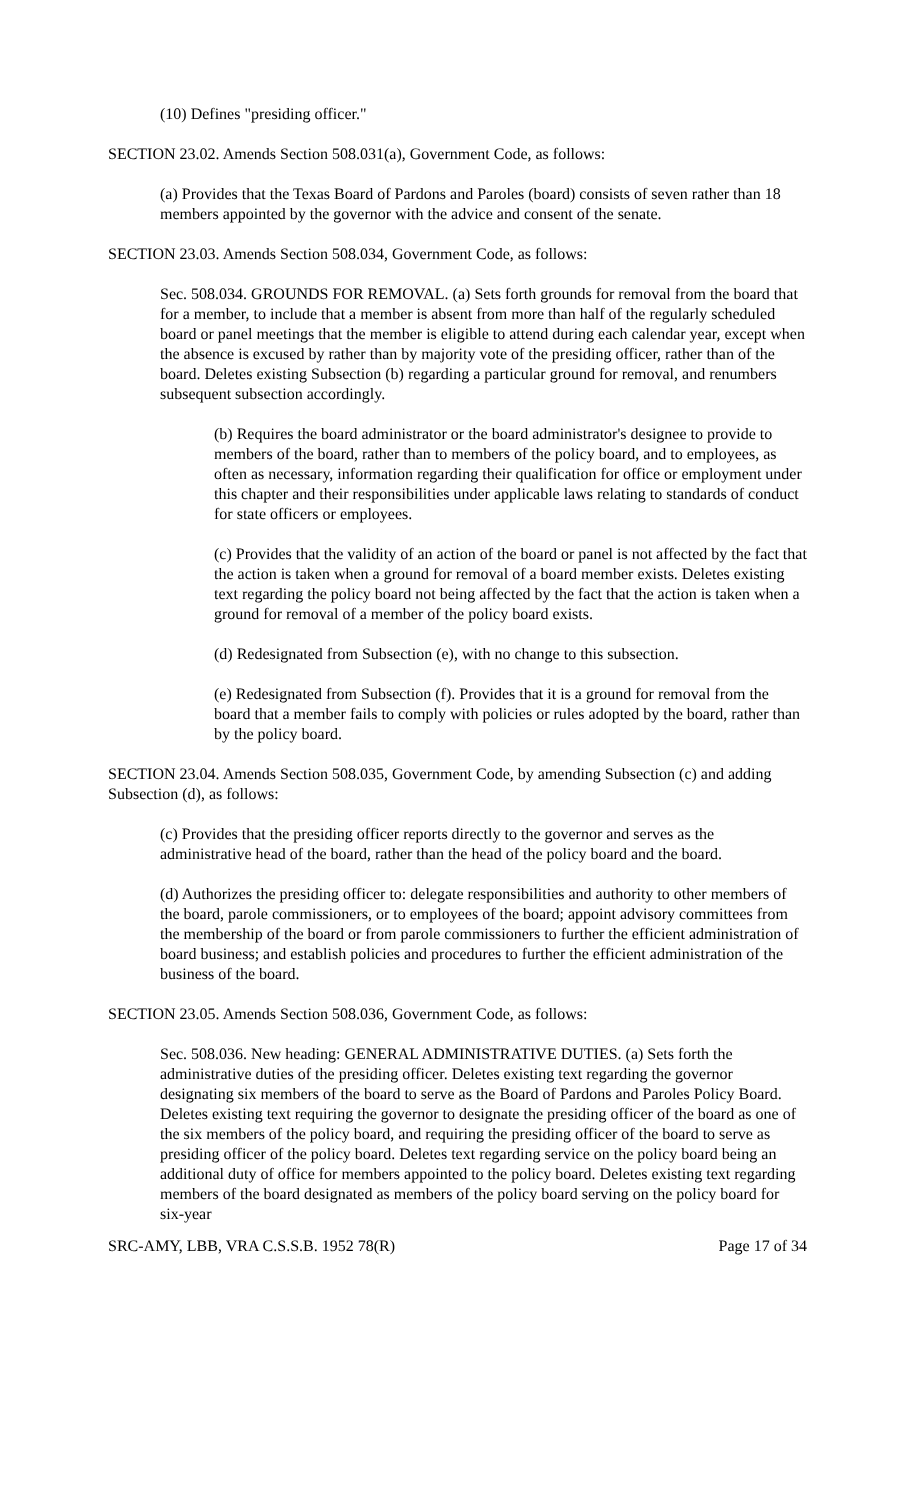(10) Defines "presiding officer."
SECTION 23.02. Amends Section 508.031(a), Government Code, as follows:
(a) Provides that the Texas Board of Pardons and Paroles (board) consists of seven rather than 18 members appointed by the governor with the advice and consent of the senate.
SECTION 23.03. Amends Section 508.034, Government Code, as follows:
Sec. 508.034. GROUNDS FOR REMOVAL. (a) Sets forth grounds for removal from the board that for a member, to include that a member is absent from more than half of the regularly scheduled board or panel meetings that the member is eligible to attend during each calendar year, except when the absence is excused by rather than by majority vote of the presiding officer, rather than of the board. Deletes existing Subsection (b) regarding a particular ground for removal, and renumbers subsequent subsection accordingly.
(b) Requires the board administrator or the board administrator's designee to provide to members of the board, rather than to members of the policy board, and to employees, as often as necessary, information regarding their qualification for office or employment under this chapter and their responsibilities under applicable laws relating to standards of conduct for state officers or employees.
(c) Provides that the validity of an action of the board or panel is not affected by the fact that the action is taken when a ground for removal of a board member exists. Deletes existing text regarding the policy board not being affected by the fact that the action is taken when a ground for removal of a member of the policy board exists.
(d) Redesignated from Subsection (e), with no change to this subsection.
(e) Redesignated from Subsection (f). Provides that it is a ground for removal from the board that a member fails to comply with policies or rules adopted by the board, rather than by the policy board.
SECTION 23.04. Amends Section 508.035, Government Code, by amending Subsection (c) and adding Subsection (d), as follows:
(c) Provides that the presiding officer reports directly to the governor and serves as the administrative head of the board, rather than the head of the policy board and the board.
(d) Authorizes the presiding officer to: delegate responsibilities and authority to other members of the board, parole commissioners, or to employees of the board; appoint advisory committees from the membership of the board or from parole commissioners to further the efficient administration of board business; and establish policies and procedures to further the efficient administration of the business of the board.
SECTION 23.05. Amends Section 508.036, Government Code, as follows:
Sec. 508.036. New heading: GENERAL ADMINISTRATIVE DUTIES. (a) Sets forth the administrative duties of the presiding officer. Deletes existing text regarding the governor designating six members of the board to serve as the Board of Pardons and Paroles Policy Board. Deletes existing text requiring the governor to designate the presiding officer of the board as one of the six members of the policy board, and requiring the presiding officer of the board to serve as presiding officer of the policy board. Deletes text regarding service on the policy board being an additional duty of office for members appointed to the policy board. Deletes existing text regarding members of the board designated as members of the policy board serving on the policy board for six-year
SRC-AMY, LBB, VRA C.S.S.B. 1952 78(R) Page 17 of 34